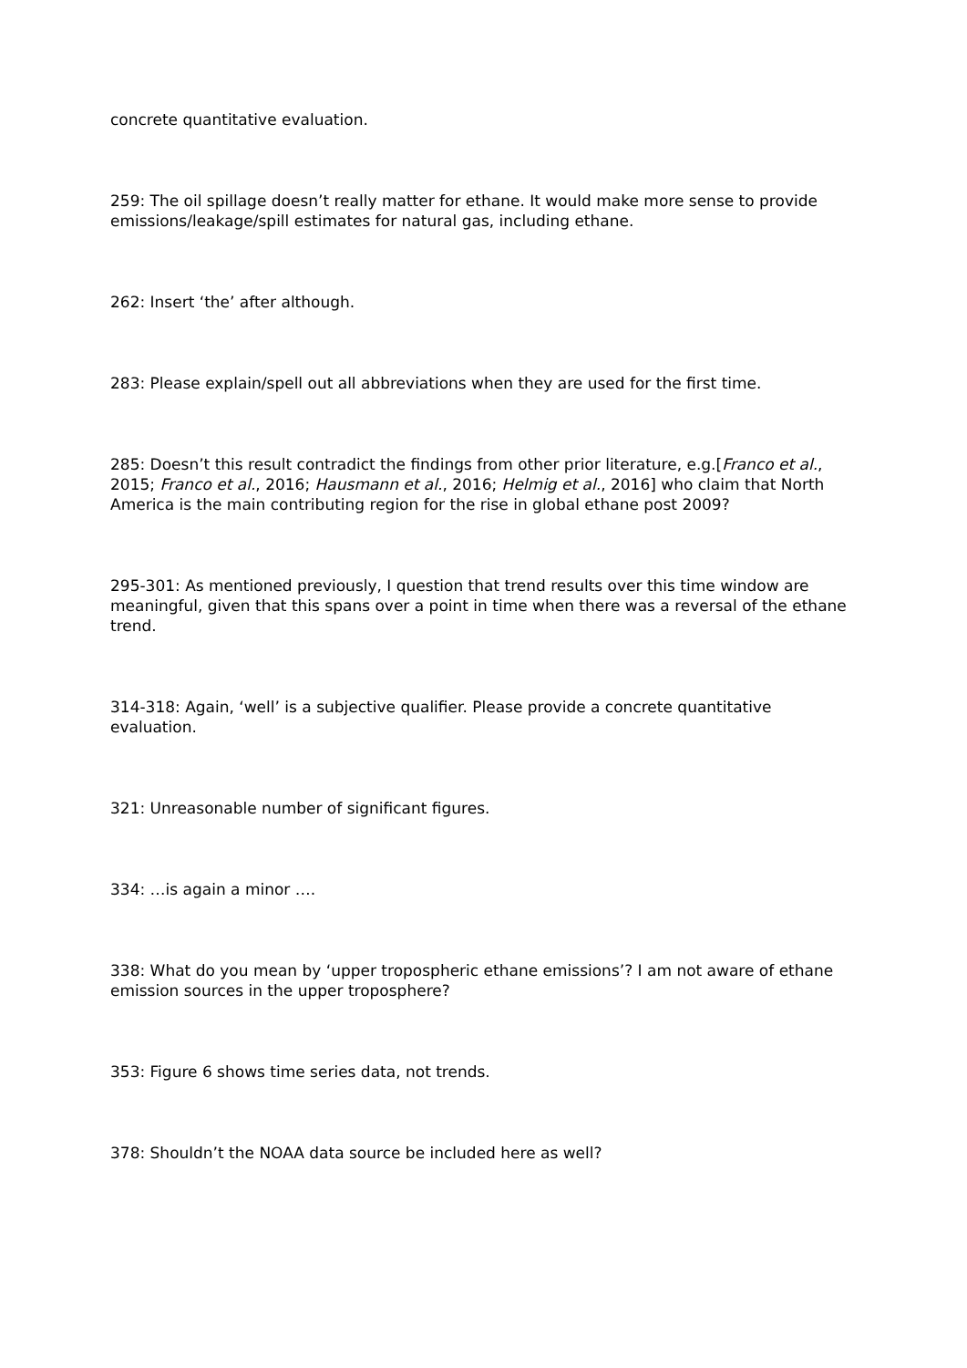concrete quantitative evaluation.
259: The oil spillage doesn’t really matter for ethane. It would make more sense to provide emissions/leakage/spill estimates for natural gas, including ethane.
262: Insert ‘the’ after although.
283: Please explain/spell out all abbreviations when they are used for the first time.
285: Doesn’t this result contradict the findings from other prior literature, e.g.[Franco et al., 2015; Franco et al., 2016; Hausmann et al., 2016; Helmig et al., 2016] who claim that North America is the main contributing region for the rise in global ethane post 2009?
295-301: As mentioned previously, I question that trend results over this time window are meaningful, given that this spans over a point in time when there was a reversal of the ethane trend.
314-318: Again, ‘well’ is a subjective qualifier. Please provide a concrete quantitative evaluation.
321: Unreasonable number of significant figures.
334: …is again a minor ….
338: What do you mean by ‘upper tropospheric ethane emissions’? I am not aware of ethane emission sources in the upper troposphere?
353: Figure 6 shows time series data, not trends.
378: Shouldn’t the NOAA data source be included here as well?